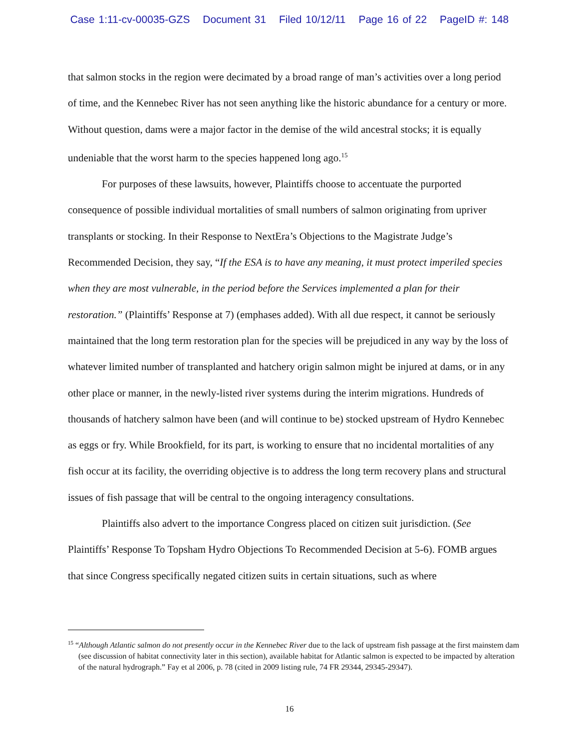Case 1:11-cv-00035-GZS Document 31 Filed 10/12/11 Page 16 of 22 PageID #: 148
that salmon stocks in the region were decimated by a broad range of man’s activities over a long period of time, and the Kennebec River has not seen anything like the historic abundance for a century or more. Without question, dams were a major factor in the demise of the wild ancestral stocks; it is equally undeniable that the worst harm to the species happened long ago.<sup>15</sup>
For purposes of these lawsuits, however, Plaintiffs choose to accentuate the purported consequence of possible individual mortalities of small numbers of salmon originating from upriver transplants or stocking. In their Response to NextEra’s Objections to the Magistrate Judge’s Recommended Decision, they say, “If the ESA is to have any meaning, it must protect imperiled species when they are most vulnerable, in the period before the Services implemented a plan for their restoration.” (Plaintiffs’ Response at 7) (emphases added). With all due respect, it cannot be seriously maintained that the long term restoration plan for the species will be prejudiced in any way by the loss of whatever limited number of transplanted and hatchery origin salmon might be injured at dams, or in any other place or manner, in the newly-listed river systems during the interim migrations. Hundreds of thousands of hatchery salmon have been (and will continue to be) stocked upstream of Hydro Kennebec as eggs or fry. While Brookfield, for its part, is working to ensure that no incidental mortalities of any fish occur at its facility, the overriding objective is to address the long term recovery plans and structural issues of fish passage that will be central to the ongoing interagency consultations.
Plaintiffs also advert to the importance Congress placed on citizen suit jurisdiction. (See Plaintiffs’ Response To Topsham Hydro Objections To Recommended Decision at 5-6). FOMB argues that since Congress specifically negated citizen suits in certain situations, such as where
<sup>15</sup> “Although Atlantic salmon do not presently occur in the Kennebec River due to the lack of upstream fish passage at the first mainstem dam (see discussion of habitat connectivity later in this section), available habitat for Atlantic salmon is expected to be impacted by alteration of the natural hydrograph.” Fay et al 2006, p. 78 (cited in 2009 listing rule, 74 FR 29344, 29345-29347).
16